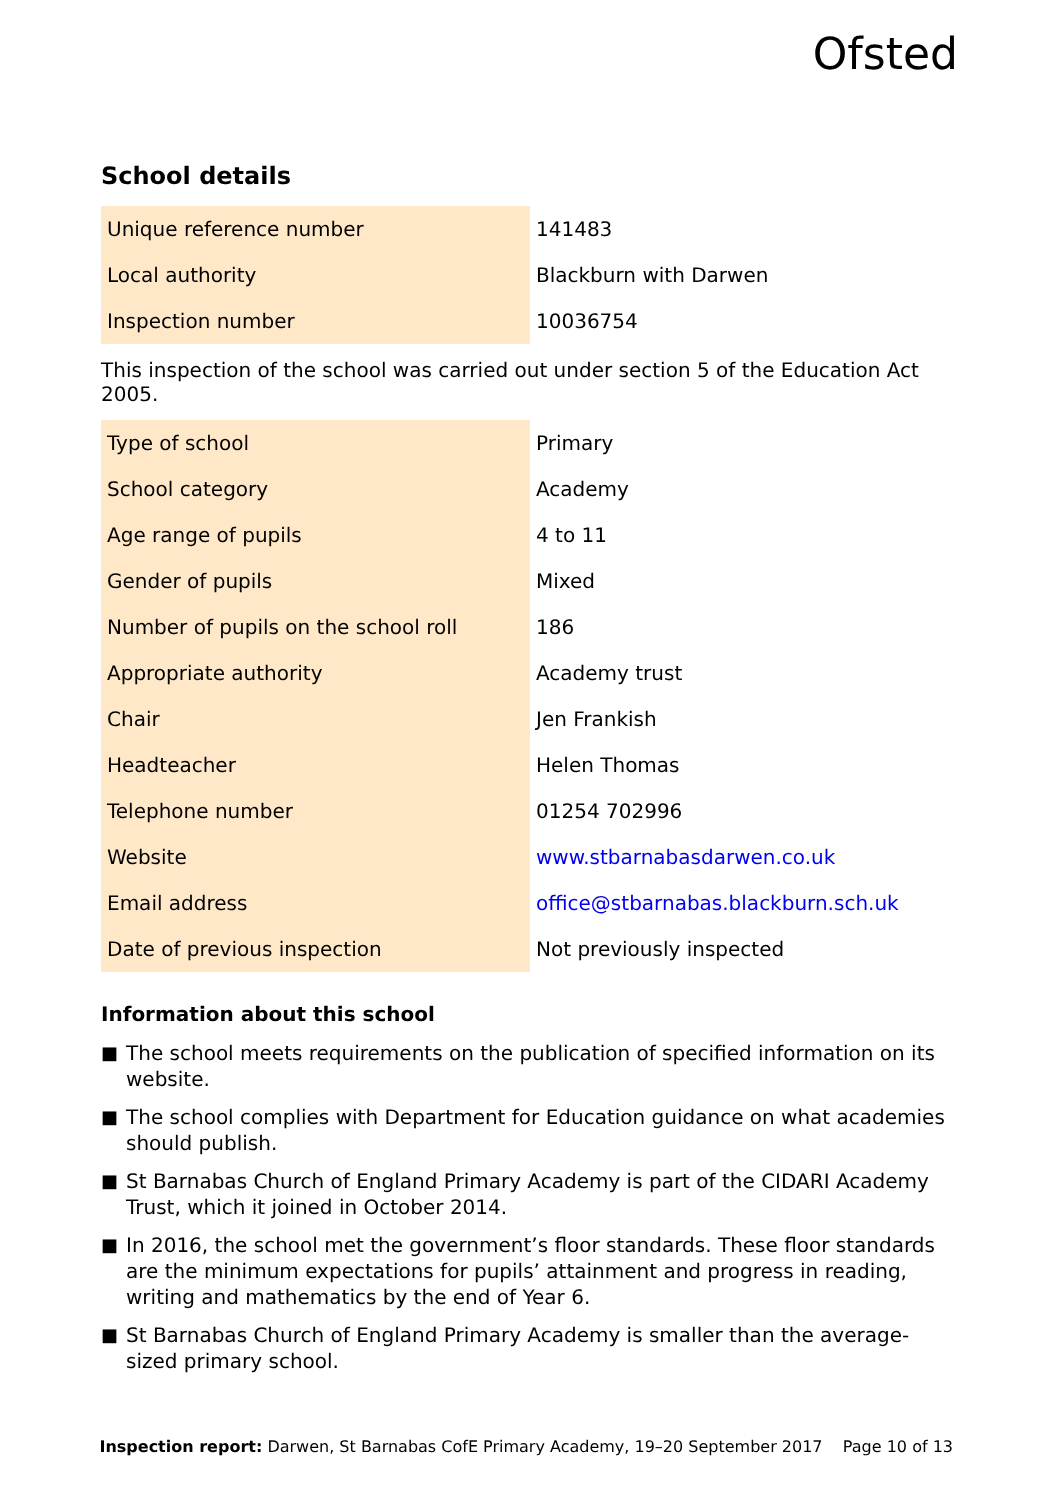Ofsted
School details
| Unique reference number | 141483 |
| Local authority | Blackburn with Darwen |
| Inspection number | 10036754 |
This inspection of the school was carried out under section 5 of the Education Act 2005.
| Type of school | Primary |
| School category | Academy |
| Age range of pupils | 4 to 11 |
| Gender of pupils | Mixed |
| Number of pupils on the school roll | 186 |
| Appropriate authority | Academy trust |
| Chair | Jen Frankish |
| Headteacher | Helen Thomas |
| Telephone number | 01254 702996 |
| Website | www.stbarnabasdarwen.co.uk |
| Email address | office@stbarnabas.blackburn.sch.uk |
| Date of previous inspection | Not previously inspected |
Information about this school
■ The school meets requirements on the publication of specified information on its website.
■ The school complies with Department for Education guidance on what academies should publish.
■ St Barnabas Church of England Primary Academy is part of the CIDARI Academy Trust, which it joined in October 2014.
■ In 2016, the school met the government’s floor standards. These floor standards are the minimum expectations for pupils’ attainment and progress in reading, writing and mathematics by the end of Year 6.
■ St Barnabas Church of England Primary Academy is smaller than the average-sized primary school.
Inspection report: Darwen, St Barnabas CofE Primary Academy, 19–20 September 2017 Page 10 of 13